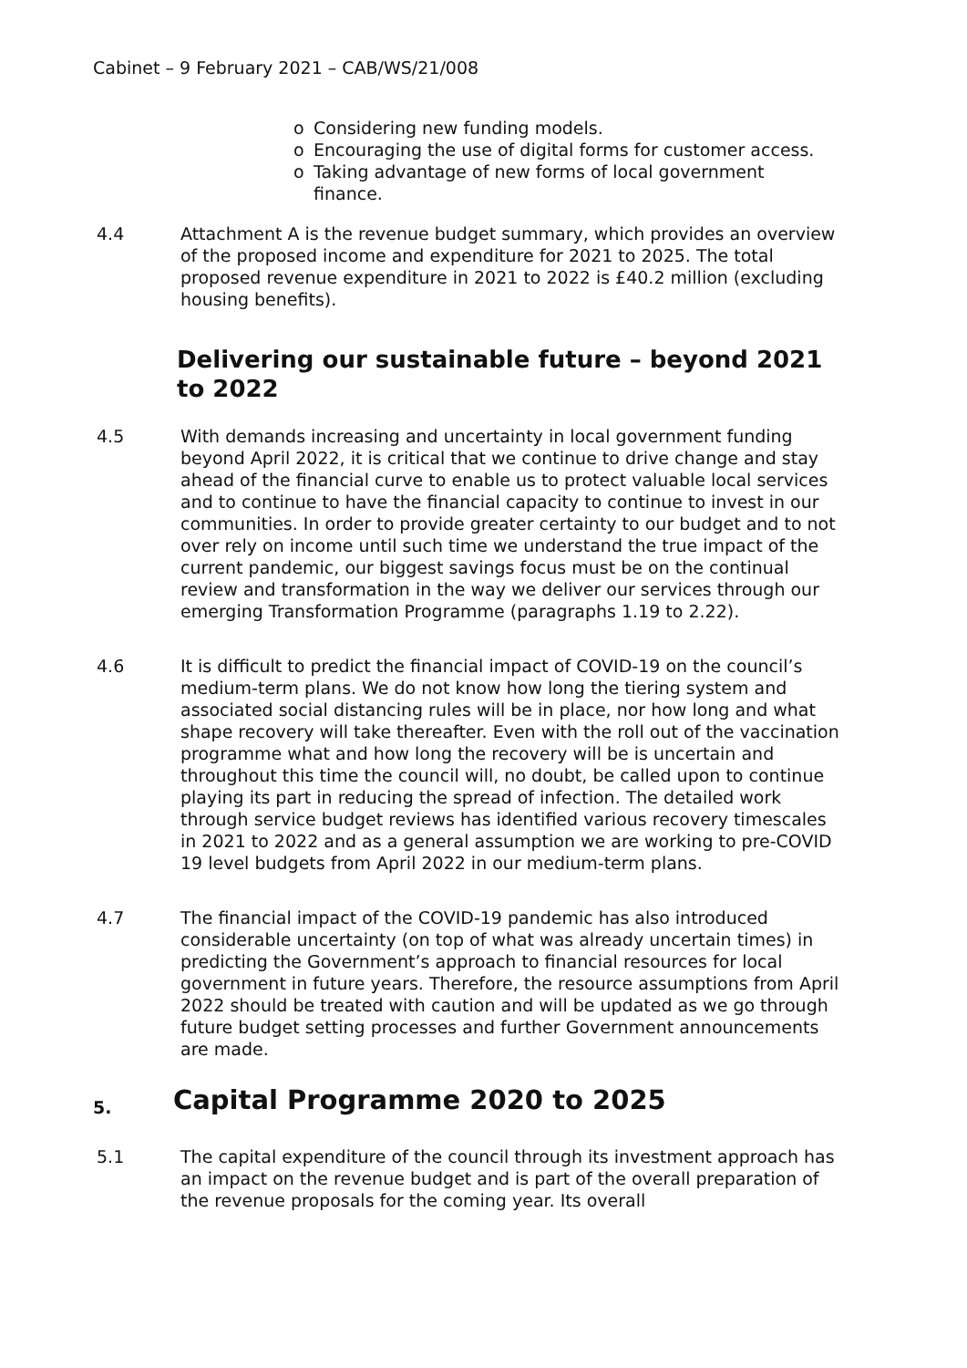Cabinet – 9 February 2021 – CAB/WS/21/008
o Considering new funding models.
o Encouraging the use of digital forms for customer access.
o Taking advantage of new forms of local government finance.
4.4 Attachment A is the revenue budget summary, which provides an overview of the proposed income and expenditure for 2021 to 2025. The total proposed revenue expenditure in 2021 to 2022 is £40.2 million (excluding housing benefits).
Delivering our sustainable future – beyond 2021 to 2022
4.5 With demands increasing and uncertainty in local government funding beyond April 2022, it is critical that we continue to drive change and stay ahead of the financial curve to enable us to protect valuable local services and to continue to have the financial capacity to continue to invest in our communities. In order to provide greater certainty to our budget and to not over rely on income until such time we understand the true impact of the current pandemic, our biggest savings focus must be on the continual review and transformation in the way we deliver our services through our emerging Transformation Programme (paragraphs 1.19 to 2.22).
4.6 It is difficult to predict the financial impact of COVID-19 on the council’s medium-term plans. We do not know how long the tiering system and associated social distancing rules will be in place, nor how long and what shape recovery will take thereafter. Even with the roll out of the vaccination programme what and how long the recovery will be is uncertain and throughout this time the council will, no doubt, be called upon to continue playing its part in reducing the spread of infection. The detailed work through service budget reviews has identified various recovery timescales in 2021 to 2022 and as a general assumption we are working to pre-COVID 19 level budgets from April 2022 in our medium-term plans.
4.7 The financial impact of the COVID-19 pandemic has also introduced considerable uncertainty (on top of what was already uncertain times) in predicting the Government’s approach to financial resources for local government in future years. Therefore, the resource assumptions from April 2022 should be treated with caution and will be updated as we go through future budget setting processes and further Government announcements are made.
5. Capital Programme 2020 to 2025
5.1 The capital expenditure of the council through its investment approach has an impact on the revenue budget and is part of the overall preparation of the revenue proposals for the coming year. Its overall